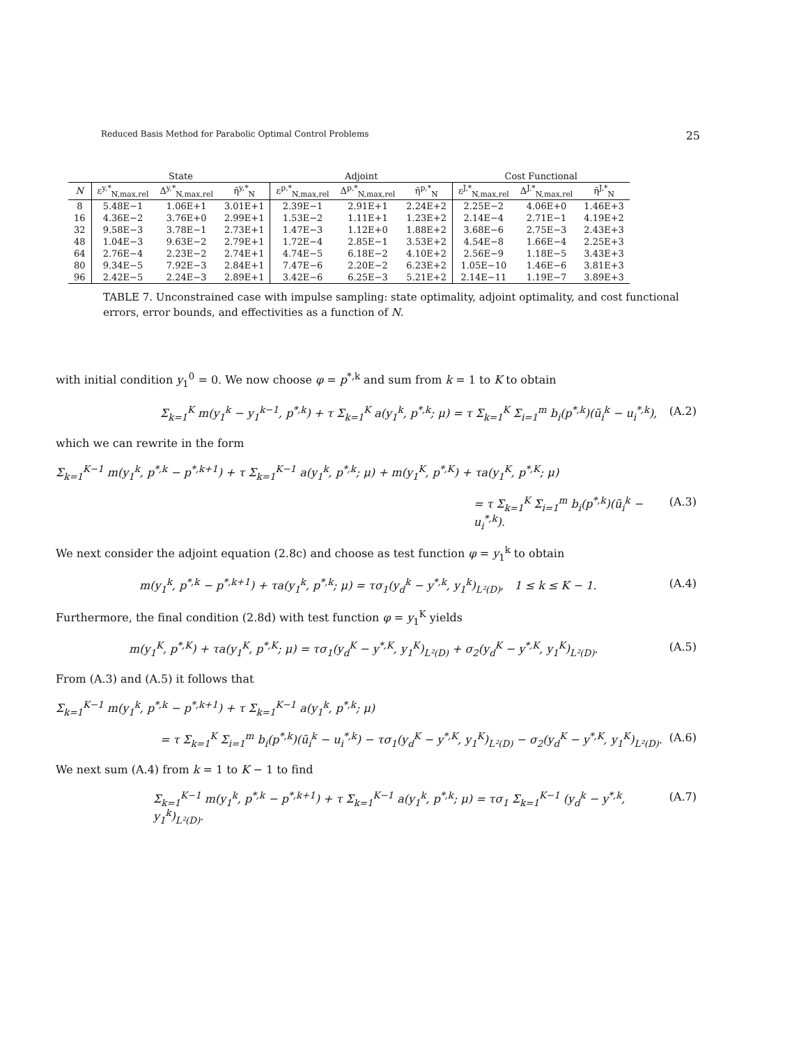Reduced Basis Method for Parabolic Optimal Control Problems 25
| | State | | | Adjoint | | | Cost Functional | | |
| --- | --- | --- | --- | --- | --- | --- | --- | --- | --- |
| N | ε<sup>y,*</sup><sub>N,max,rel</sub> | Δ<sup>y,*</sup><sub>N,max,rel</sub> | η̄<sup>y,*</sup><sub>N</sub> | ε<sup>p,*</sup><sub>N,max,rel</sub> | Δ<sup>p,*</sup><sub>N,max,rel</sub> | η̄<sup>p,*</sup><sub>N</sub> | ε<sup>J,*</sup><sub>N,max,rel</sub> | Δ<sup>J,*</sup><sub>N,max,rel</sub> | η̄<sup>J,*</sup><sub>N</sub> |
| 8 | 5.48E−1 | 1.06E+1 | 3.01E+1 | 2.39E−1 | 2.91E+1 | 2.24E+2 | 2.25E−2 | 4.06E+0 | 1.46E+3 |
| 16 | 4.36E−2 | 3.76E+0 | 2.99E+1 | 1.53E−2 | 1.11E+1 | 1.23E+2 | 2.14E−4 | 2.71E−1 | 4.19E+2 |
| 32 | 9.58E−3 | 3.78E−1 | 2.73E+1 | 1.47E−3 | 1.12E+0 | 1.88E+2 | 3.68E−6 | 2.75E−3 | 2.43E+3 |
| 48 | 1.04E−3 | 9.63E−2 | 2.79E+1 | 1.72E−4 | 2.85E−1 | 3.53E+2 | 4.54E−8 | 1.66E−4 | 2.25E+3 |
| 64 | 2.76E−4 | 2.23E−2 | 2.74E+1 | 4.74E−5 | 6.18E−2 | 4.10E+2 | 2.56E−9 | 1.18E−5 | 3.43E+3 |
| 80 | 9.34E−5 | 7.92E−3 | 2.84E+1 | 7.47E−6 | 2.20E−2 | 6.23E+2 | 1.05E−10 | 1.46E−6 | 3.81E+3 |
| 96 | 2.42E−5 | 2.24E−3 | 2.89E+1 | 3.42E−6 | 6.25E−3 | 5.21E+2 | 2.14E−11 | 1.19E−7 | 3.89E+3 |
TABLE 7. Unconstrained case with impulse sampling: state optimality, adjoint optimality, and cost functional errors, error bounds, and effectivities as a function of N.
with initial condition y<sub>1</sub><sup>0</sup> = 0. We now choose φ = p<sup>*,k</sup> and sum from k = 1 to K to obtain
Σ<sub>k=1</sub><sup>K</sup> m(y<sub>1</sub><sup>k</sup> − y<sub>1</sub><sup>k−1</sup>, p<sup>*,k</sup>) + τ Σ<sub>k=1</sub><sup>K</sup> a(y<sub>1</sub><sup>k</sup>, p<sup>*,k</sup>; μ) = τ Σ<sub>k=1</sub><sup>K</sup> Σ<sub>i=1</sub><sup>m</sup> b<sub>i</sub>(p<sup>*,k</sup>)(ũ<sub>i</sub><sup>k</sup> − u<sub>i</sub><sup>*,k</sup>), (A.2)
which we can rewrite in the form
Σ<sub>k=1</sub><sup>K−1</sup> m(y<sub>1</sub><sup>k</sup>, p<sup>*,k</sup> − p<sup>*,k+1</sup>) + τ Σ<sub>k=1</sub><sup>K−1</sup> a(y<sub>1</sub><sup>k</sup>, p<sup>*,k</sup>; μ) + m(y<sub>1</sub><sup>K</sup>, p<sup>*,K</sup>) + τa(y<sub>1</sub><sup>K</sup>, p<sup>*,K</sup>; μ)
= τ Σ<sub>k=1</sub><sup>K</sup> Σ<sub>i=1</sub><sup>m</sup> b<sub>i</sub>(p<sup>*,k</sup>)(ũ<sub>i</sub><sup>k</sup> − u<sub>i</sub><sup>*,k</sup>). (A.3)
We next consider the adjoint equation (2.8c) and choose as test function φ = y<sub>1</sub><sup>k</sup> to obtain
m(y<sub>1</sub><sup>k</sup>, p<sup>*,k</sup> − p<sup>*,k+1</sup>) + τa(y<sub>1</sub><sup>k</sup>, p<sup>*,k</sup>; μ) = τσ<sub>1</sub>(y<sub>d</sub><sup>k</sup> − y<sup>*,k</sup>, y<sub>1</sub><sup>k</sup>)<sub>L²(D)</sub>, 1 ≤ k ≤ K − 1. (A.4)
Furthermore, the final condition (2.8d) with test function φ = y<sub>1</sub><sup>K</sup> yields
m(y<sub>1</sub><sup>K</sup>, p<sup>*,K</sup>) + τa(y<sub>1</sub><sup>K</sup>, p<sup>*,K</sup>; μ) = τσ<sub>1</sub>(y<sub>d</sub><sup>K</sup> − y<sup>*,K</sup>, y<sub>1</sub><sup>K</sup>)<sub>L²(D)</sub> + σ<sub>2</sub>(y<sub>d</sub><sup>K</sup> − y<sup>*,K</sup>, y<sub>1</sub><sup>K</sup>)<sub>L²(D)</sub>. (A.5)
From (A.3) and (A.5) it follows that
Σ<sub>k=1</sub><sup>K−1</sup> m(y<sub>1</sub><sup>k</sup>, p<sup>*,k</sup> − p<sup>*,k+1</sup>) + τ Σ<sub>k=1</sub><sup>K−1</sup> a(y<sub>1</sub><sup>k</sup>, p<sup>*,k</sup>; μ)
= τ Σ<sub>k=1</sub><sup>K</sup> Σ<sub>i=1</sub><sup>m</sup> b<sub>i</sub>(p<sup>*,k</sup>)(ũ<sub>i</sub><sup>k</sup> − u<sub>i</sub><sup>*,k</sup>) − τσ<sub>1</sub>(y<sub>d</sub><sup>K</sup> − y<sup>*,K</sup>, y<sub>1</sub><sup>K</sup>)<sub>L²(D)</sub> − σ<sub>2</sub>(y<sub>d</sub><sup>K</sup> − y<sup>*,K</sup>, y<sub>1</sub><sup>K</sup>)<sub>L²(D)</sub>. (A.6)
We next sum (A.4) from k = 1 to K − 1 to find
Σ<sub>k=1</sub><sup>K−1</sup> m(y<sub>1</sub><sup>k</sup>, p<sup>*,k</sup> − p<sup>*,k+1</sup>) + τ Σ<sub>k=1</sub><sup>K−1</sup> a(y<sub>1</sub><sup>k</sup>, p<sup>*,k</sup>; μ) = τσ<sub>1</sub> Σ<sub>k=1</sub><sup>K−1</sup> (y<sub>d</sub><sup>k</sup> − y<sup>*,k</sup>, y<sub>1</sub><sup>k</sup>)<sub>L²(D)</sub>. (A.7)